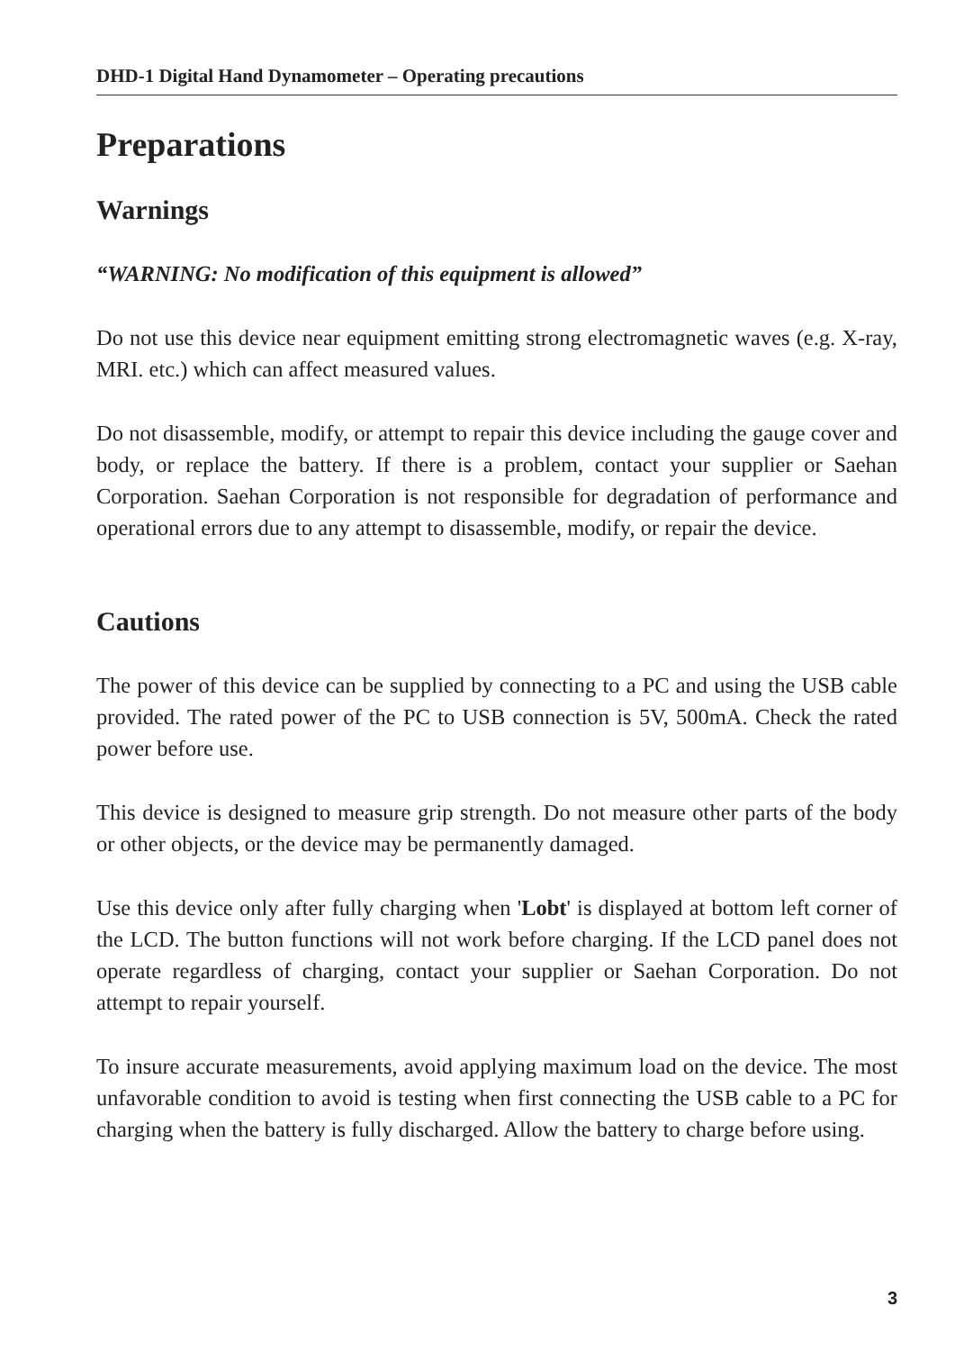DHD-1 Digital Hand Dynamometer – Operating precautions
Preparations
Warnings
“WARNING: No modification of this equipment is allowed”
Do not use this device near equipment emitting strong electromagnetic waves (e.g. X-ray, MRI. etc.) which can affect measured values.
Do not disassemble, modify, or attempt to repair this device including the gauge cover and body, or replace the battery. If there is a problem, contact your supplier or Saehan Corporation. Saehan Corporation is not responsible for degradation of performance and operational errors due to any attempt to disassemble, modify, or repair the device.
Cautions
The power of this device can be supplied by connecting to a PC and using the USB cable provided. The rated power of the PC to USB connection is 5V, 500mA. Check the rated power before use.
This device is designed to measure grip strength. Do not measure other parts of the body or other objects, or the device may be permanently damaged.
Use this device only after fully charging when 'Lobt' is displayed at bottom left corner of the LCD. The button functions will not work before charging. If the LCD panel does not operate regardless of charging, contact your supplier or Saehan Corporation. Do not attempt to repair yourself.
To insure accurate measurements, avoid applying maximum load on the device. The most unfavorable condition to avoid is testing when first connecting the USB cable to a PC for charging when the battery is fully discharged. Allow the battery to charge before using.
3